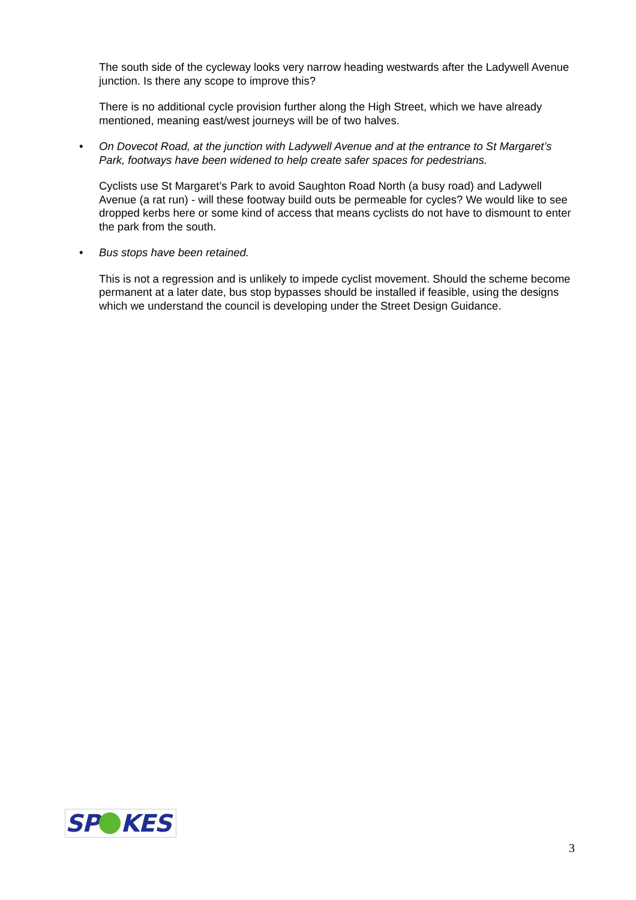The south side of the cycleway looks very narrow heading westwards after the Ladywell Avenue junction. Is there any scope to improve this?
There is no additional cycle provision further along the High Street, which we have already mentioned, meaning east/west journeys will be of two halves.
• On Dovecot Road, at the junction with Ladywell Avenue and at the entrance to St Margaret’s Park, footways have been widened to help create safer spaces for pedestrians.
Cyclists use St Margaret’s Park to avoid Saughton Road North (a busy road) and Ladywell Avenue (a rat run) - will these footway build outs be permeable for cycles? We would like to see dropped kerbs here or some kind of access that means cyclists do not have to dismount to enter the park from the south.
• Bus stops have been retained.
This is not a regression and is unlikely to impede cyclist movement. Should the scheme become permanent at a later date, bus stop bypasses should be installed if feasible, using the designs which we understand the council is developing under the Street Design Guidance.
SP KES
3